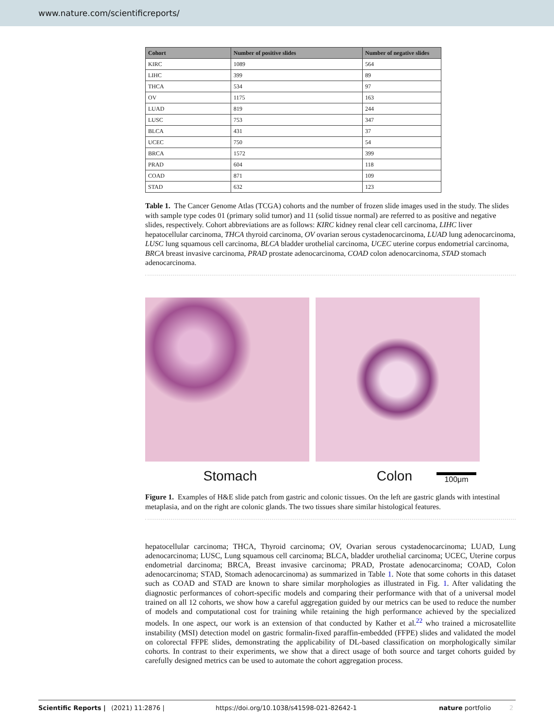www.nature.com/scientificreports/
| Cohort | Number of positive slides | Number of negative slides |
| --- | --- | --- |
| KIRC | 1089 | 564 |
| LIHC | 399 | 89 |
| THCA | 534 | 97 |
| OV | 1175 | 163 |
| LUAD | 819 | 244 |
| LUSC | 753 | 347 |
| BLCA | 431 | 37 |
| UCEC | 750 | 54 |
| BRCA | 1572 | 399 |
| PRAD | 604 | 118 |
| COAD | 871 | 109 |
| STAD | 632 | 123 |
Table 1. The Cancer Genome Atlas (TCGA) cohorts and the number of frozen slide images used in the study. The slides with sample type codes 01 (primary solid tumor) and 11 (solid tissue normal) are referred to as positive and negative slides, respectively. Cohort abbreviations are as follows: KIRC kidney renal clear cell carcinoma, LIHC liver hepatocellular carcinoma, THCA thyroid carcinoma, OV ovarian serous cystadenocarcinoma, LUAD lung adenocarcinoma, LUSC lung squamous cell carcinoma, BLCA bladder urothelial carcinoma, UCEC uterine corpus endometrial carcinoma, BRCA breast invasive carcinoma, PRAD prostate adenocarcinoma, COAD colon adenocarcinoma, STAD stomach adenocarcinoma.
Stomach Colon 100μm
Figure 1. Examples of H&E slide patch from gastric and colonic tissues. On the left are gastric glands with intestinal metaplasia, and on the right are colonic glands. The two tissues share similar histological features.
hepatocellular carcinoma; THCA, Thyroid carcinoma; OV, Ovarian serous cystadenocarcinoma; LUAD, Lung adenocarcinoma; LUSC, Lung squamous cell carcinoma; BLCA, bladder urothelial carcinoma; UCEC, Uterine corpus endometrial darcinoma; BRCA, Breast invasive carcinoma; PRAD, Prostate adenocarcinoma; COAD, Colon adenocarcinoma; STAD, Stomach adenocarcinoma) as summarized in Table 1. Note that some cohorts in this dataset such as COAD and STAD are known to share similar morphologies as illustrated in Fig. 1. After validating the diagnostic performances of cohort-specific models and comparing their performance with that of a universal model trained on all 12 cohorts, we show how a careful aggregation guided by our metrics can be used to reduce the number of models and computational cost for training while retaining the high performance achieved by the specialized models. In one aspect, our work is an extension of that conducted by Kather et al.<sup>22</sup> who trained a microsatellite instability (MSI) detection model on gastric formalin-fixed paraffin-embedded (FFPE) slides and validated the model on colorectal FFPE slides, demonstrating the applicability of DL-based classification on morphologically similar cohorts. In contrast to their experiments, we show that a direct usage of both source and target cohorts guided by carefully designed metrics can be used to automate the cohort aggregation process.
Scientific Reports | (2021) 11:2876 | https://doi.org/10.1038/s41598-021-82642-1 nature portfolio 2